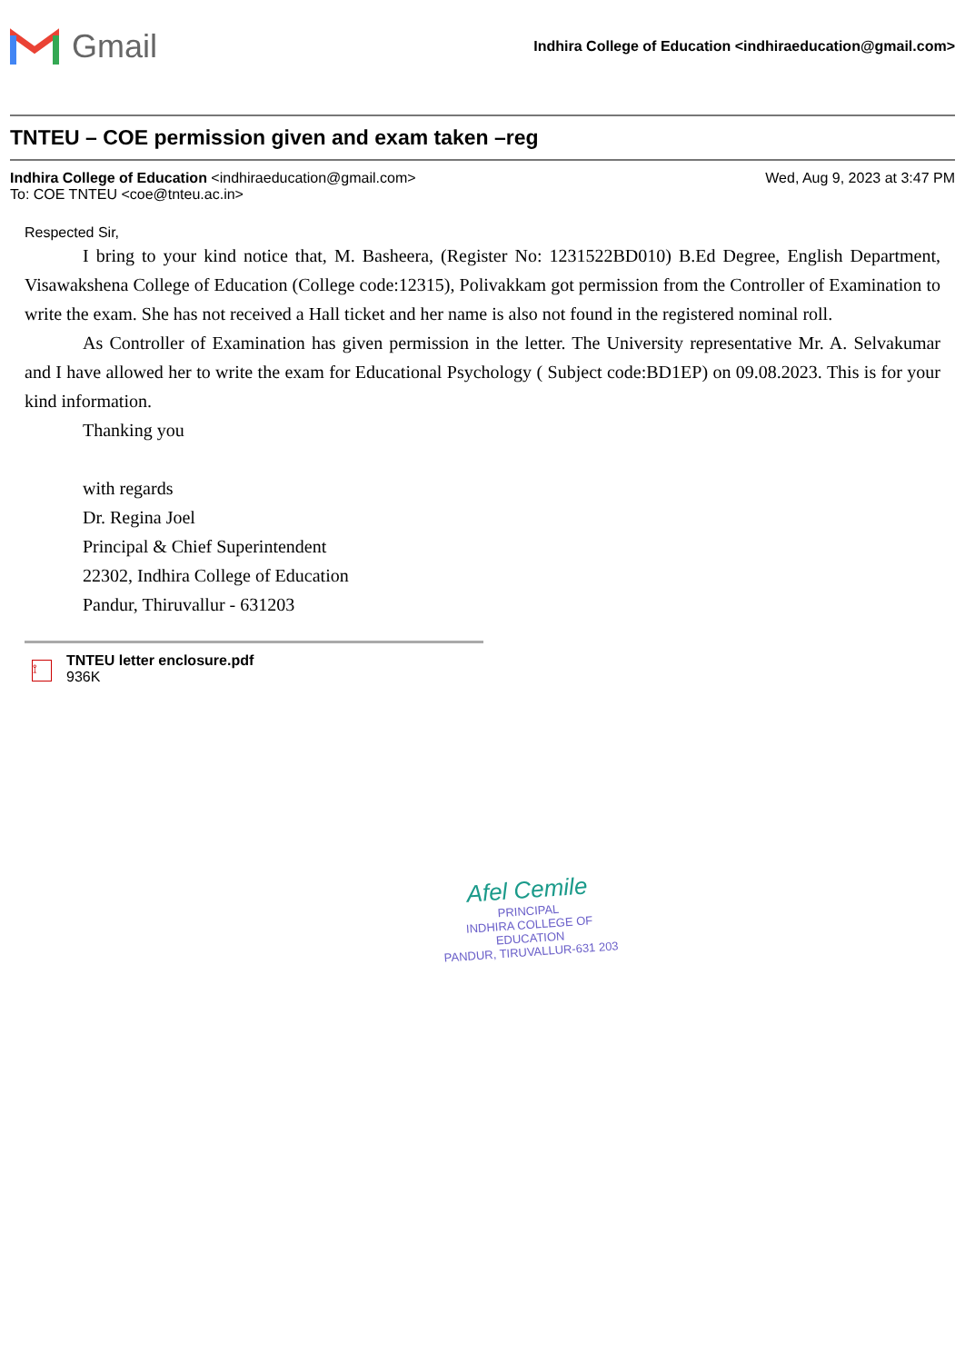Gmail
Indhira College of Education <indhiraeducation@gmail.com>
TNTEU – COE permission given and exam taken –reg
Indhira College of Education <indhiraeducation@gmail.com>
Wed, Aug 9, 2023 at 3:47 PM
To: COE TNTEU <coe@tnteu.ac.in>
Respected Sir,
I bring to your kind notice that, M. Basheera, (Register No: 1231522BD010) B.Ed Degree, English Department, Visawakshena College of Education (College code:12315), Polivakkam got permission from the Controller of Examination to write the exam. She has not received a Hall ticket and her name is also not found in the registered nominal roll.
As Controller of Examination has given permission in the letter. The University representative Mr. A. Selvakumar and I have allowed her to write the exam for Educational Psychology ( Subject code:BD1EP) on 09.08.2023. This is for your kind information.
Thanking you
with regards
Dr. Regina Joel
Principal & Chief Superintendent
22302, Indhira College of Education
Pandur, Thiruvallur - 631203
⟟
TNTEU letter enclosure.pdf
936K
Afel Cemile
PRINCIPAL
INDHIRA COLLEGE OF EDUCATION
PANDUR, TIRUVALLUR-631 203